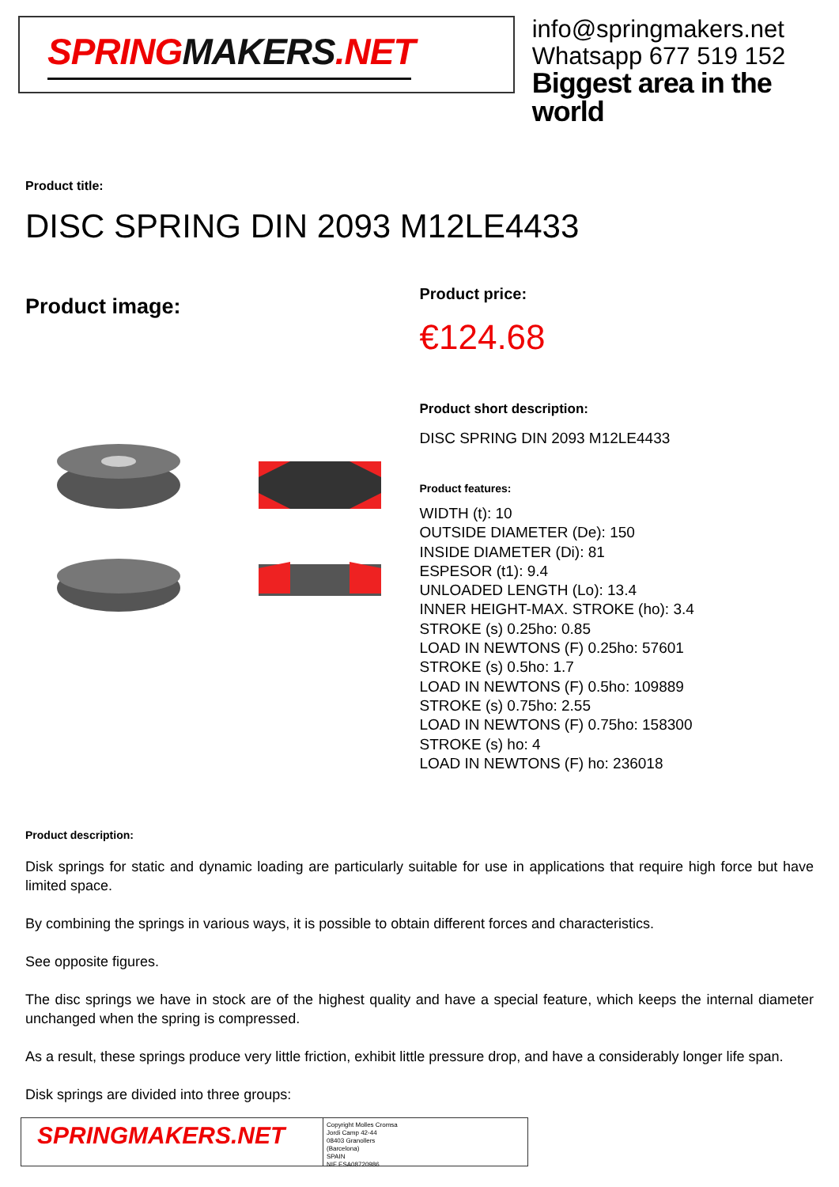SPRINGMAKERS.NET
info@springmakers.net
Whatsapp 677 519 152
Biggest area in the world
Product title:
DISC SPRING DIN 2093 M12LE4433
Product image:
Product price:
€124.68
Product short description:
DISC SPRING DIN 2093 M12LE4433
Product features:
WIDTH (t): 10
OUTSIDE DIAMETER (De): 150
INSIDE DIAMETER (Di): 81
ESPESOR (t1): 9.4
UNLOADED LENGTH (Lo): 13.4
INNER HEIGHT-MAX. STROKE (ho): 3.4
STROKE (s) 0.25ho: 0.85
LOAD IN NEWTONS (F) 0.25ho: 57601
STROKE (s) 0.5ho: 1.7
LOAD IN NEWTONS (F) 0.5ho: 109889
STROKE (s) 0.75ho: 2.55
LOAD IN NEWTONS (F) 0.75ho: 158300
STROKE (s) ho: 4
LOAD IN NEWTONS (F) ho: 236018
Product description:
Disk springs for static and dynamic loading are particularly suitable for use in applications that require high force but have limited space.
By combining the springs in various ways, it is possible to obtain different forces and characteristics.
See opposite figures.
The disc springs we have in stock are of the highest quality and have a special feature, which keeps the internal diameter unchanged when the spring is compressed.
As a result, these springs produce very little friction, exhibit little pressure drop, and have a considerably longer life span.
Disk springs are divided into three groups:
SPRINGMAKERS.NET
Copyright Molles Cromsa
Jordi Camp 42-44
08403 Granollers
(Barcelona)
SPAIN
NIF ESA08720986